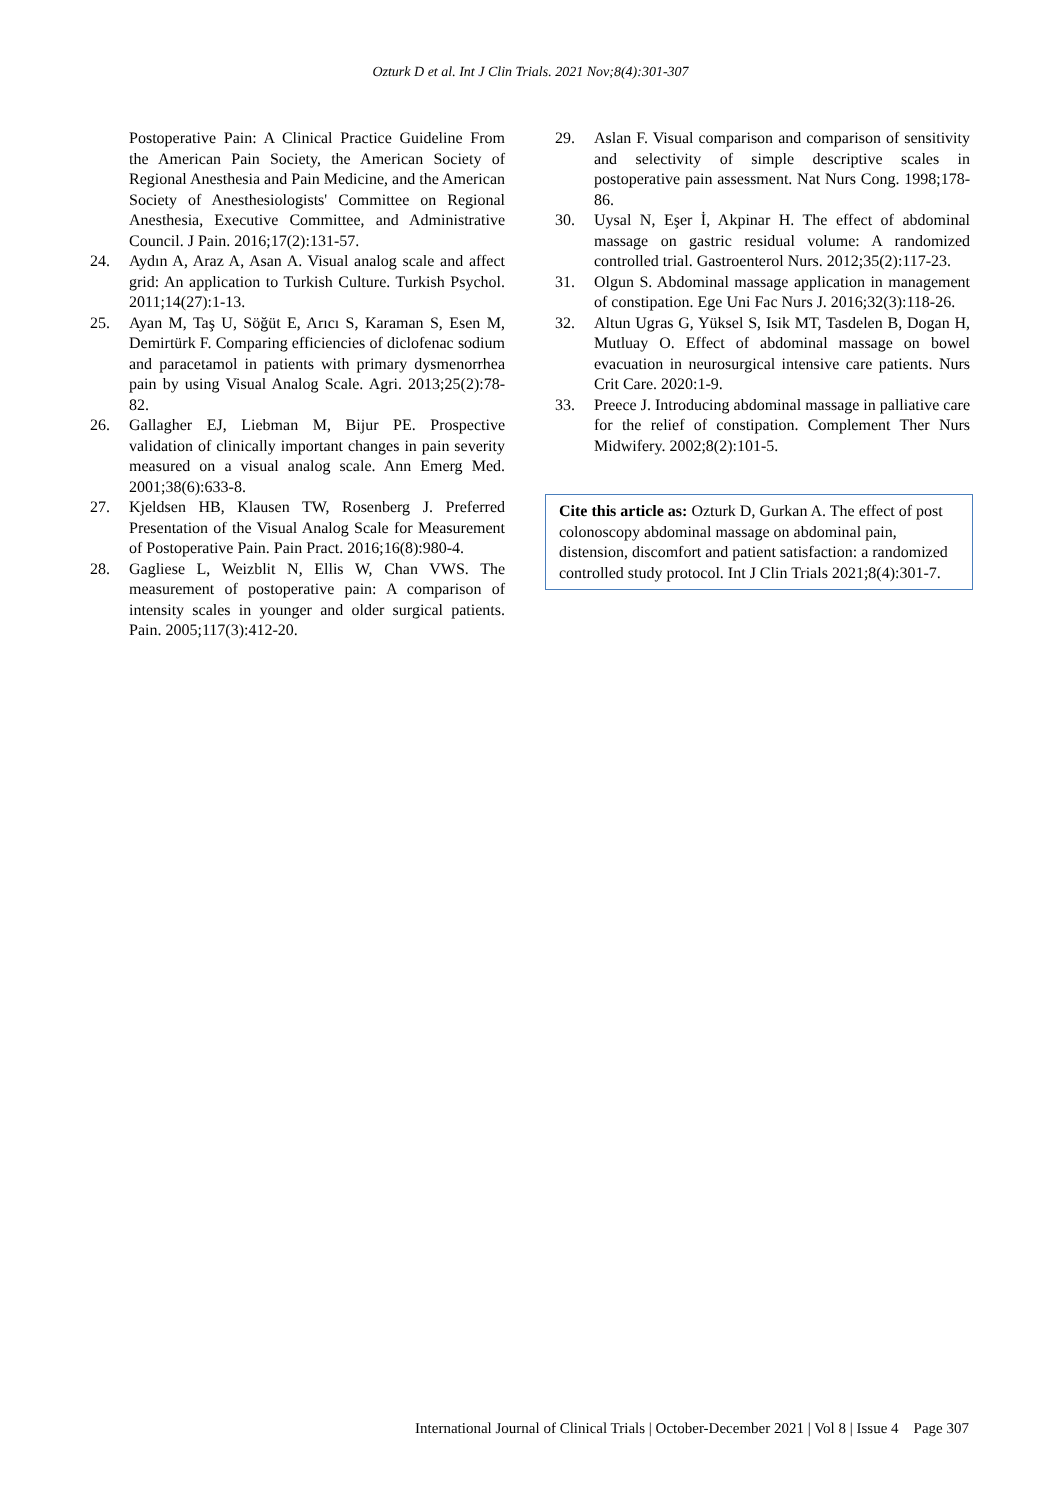Ozturk D et al. Int J Clin Trials. 2021 Nov;8(4):301-307
Postoperative Pain: A Clinical Practice Guideline From the American Pain Society, the American Society of Regional Anesthesia and Pain Medicine, and the American Society of Anesthesiologists' Committee on Regional Anesthesia, Executive Committee, and Administrative Council. J Pain. 2016;17(2):131-57.
24. Aydın A, Araz A, Asan A. Visual analog scale and affect grid: An application to Turkish Culture. Turkish Psychol. 2011;14(27):1-13.
25. Ayan M, Taş U, Söğüt E, Arıcı S, Karaman S, Esen M, Demirtürk F. Comparing efficiencies of diclofenac sodium and paracetamol in patients with primary dysmenorrhea pain by using Visual Analog Scale. Agri. 2013;25(2):78-82.
26. Gallagher EJ, Liebman M, Bijur PE. Prospective validation of clinically important changes in pain severity measured on a visual analog scale. Ann Emerg Med. 2001;38(6):633-8.
27. Kjeldsen HB, Klausen TW, Rosenberg J. Preferred Presentation of the Visual Analog Scale for Measurement of Postoperative Pain. Pain Pract. 2016;16(8):980-4.
28. Gagliese L, Weizblit N, Ellis W, Chan VWS. The measurement of postoperative pain: A comparison of intensity scales in younger and older surgical patients. Pain. 2005;117(3):412-20.
29. Aslan F. Visual comparison and comparison of sensitivity and selectivity of simple descriptive scales in postoperative pain assessment. Nat Nurs Cong. 1998;178-86.
30. Uysal N, Eşer İ, Akpinar H. The effect of abdominal massage on gastric residual volume: A randomized controlled trial. Gastroenterol Nurs. 2012;35(2):117-23.
31. Olgun S. Abdominal massage application in management of constipation. Ege Uni Fac Nurs J. 2016;32(3):118-26.
32. Altun Ugras G, Yüksel S, Isik MT, Tasdelen B, Dogan H, Mutluay O. Effect of abdominal massage on bowel evacuation in neurosurgical intensive care patients. Nurs Crit Care. 2020:1-9.
33. Preece J. Introducing abdominal massage in palliative care for the relief of constipation. Complement Ther Nurs Midwifery. 2002;8(2):101-5.
Cite this article as: Ozturk D, Gurkan A. The effect of post colonoscopy abdominal massage on abdominal pain, distension, discomfort and patient satisfaction: a randomized controlled study protocol. Int J Clin Trials 2021;8(4):301-7.
International Journal of Clinical Trials | October-December 2021 | Vol 8 | Issue 4 Page 307